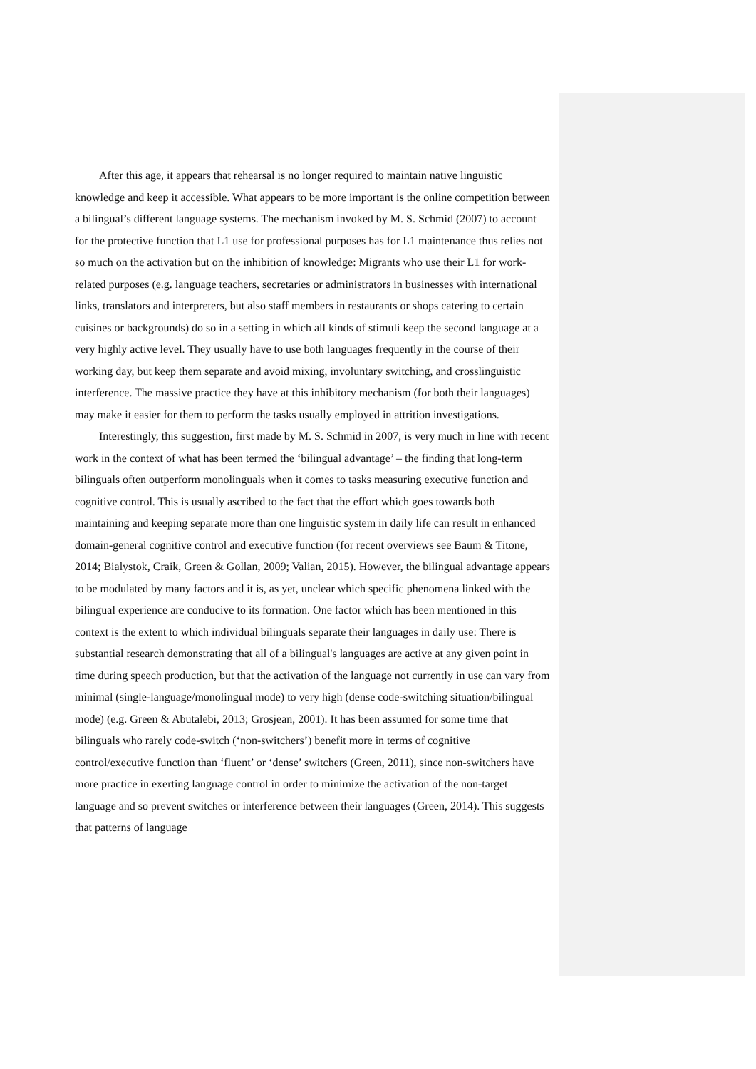After this age, it appears that rehearsal is no longer required to maintain native linguistic knowledge and keep it accessible. What appears to be more important is the online competition between a bilingual’s different language systems. The mechanism invoked by M. S. Schmid (2007) to account for the protective function that L1 use for professional purposes has for L1 maintenance thus relies not so much on the activation but on the inhibition of knowledge: Migrants who use their L1 for work-related purposes (e.g. language teachers, secretaries or administrators in businesses with international links, translators and interpreters, but also staff members in restaurants or shops catering to certain cuisines or backgrounds) do so in a setting in which all kinds of stimuli keep the second language at a very highly active level. They usually have to use both languages frequently in the course of their working day, but keep them separate and avoid mixing, involuntary switching, and crosslinguistic interference. The massive practice they have at this inhibitory mechanism (for both their languages) may make it easier for them to perform the tasks usually employed in attrition investigations.
Interestingly, this suggestion, first made by M. S. Schmid in 2007, is very much in line with recent work in the context of what has been termed the ‘bilingual advantage’ – the finding that long-term bilinguals often outperform monolinguals when it comes to tasks measuring executive function and cognitive control. This is usually ascribed to the fact that the effort which goes towards both maintaining and keeping separate more than one linguistic system in daily life can result in enhanced domain-general cognitive control and executive function (for recent overviews see Baum & Titone, 2014; Bialystok, Craik, Green & Gollan, 2009; Valian, 2015). However, the bilingual advantage appears to be modulated by many factors and it is, as yet, unclear which specific phenomena linked with the bilingual experience are conducive to its formation. One factor which has been mentioned in this context is the extent to which individual bilinguals separate their languages in daily use: There is substantial research demonstrating that all of a bilingual's languages are active at any given point in time during speech production, but that the activation of the language not currently in use can vary from minimal (single-language/monolingual mode) to very high (dense code-switching situation/bilingual mode) (e.g. Green & Abutalebi, 2013; Grosjean, 2001). It has been assumed for some time that bilinguals who rarely code-switch (‘non-switchers’) benefit more in terms of cognitive control/executive function than ‘fluent’ or ‘dense’ switchers (Green, 2011), since non-switchers have more practice in exerting language control in order to minimize the activation of the non-target language and so prevent switches or interference between their languages (Green, 2014). This suggests that patterns of language